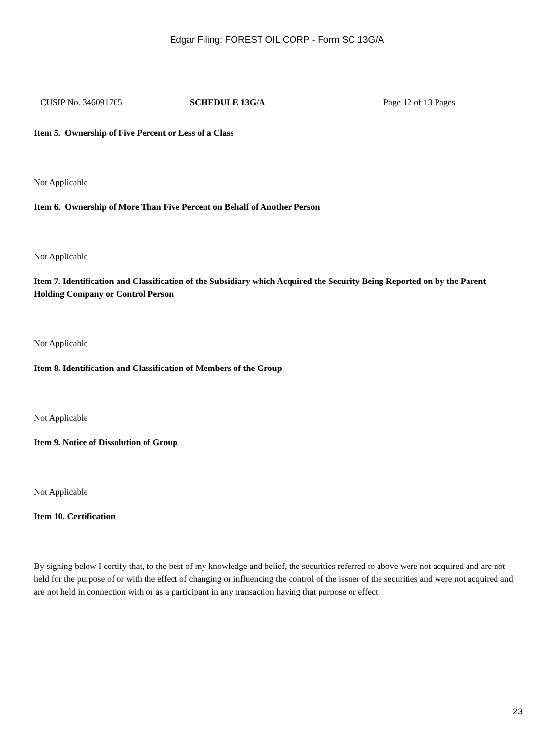Edgar Filing: FOREST OIL CORP - Form SC 13G/A
CUSIP No. 346091705 SCHEDULE 13G/A Page 12 of 13 Pages
Item 5. Ownership of Five Percent or Less of a Class
Not Applicable
Item 6. Ownership of More Than Five Percent on Behalf of Another Person
Not Applicable
Item 7. Identification and Classification of the Subsidiary which Acquired the Security Being Reported on by the Parent Holding Company or Control Person
Not Applicable
Item 8. Identification and Classification of Members of the Group
Not Applicable
Item 9. Notice of Dissolution of Group
Not Applicable
Item 10. Certification
By signing below I certify that, to the best of my knowledge and belief, the securities referred to above were not acquired and are not held for the purpose of or with the effect of changing or influencing the control of the issuer of the securities and were not acquired and are not held in connection with or as a participant in any transaction having that purpose or effect.
23